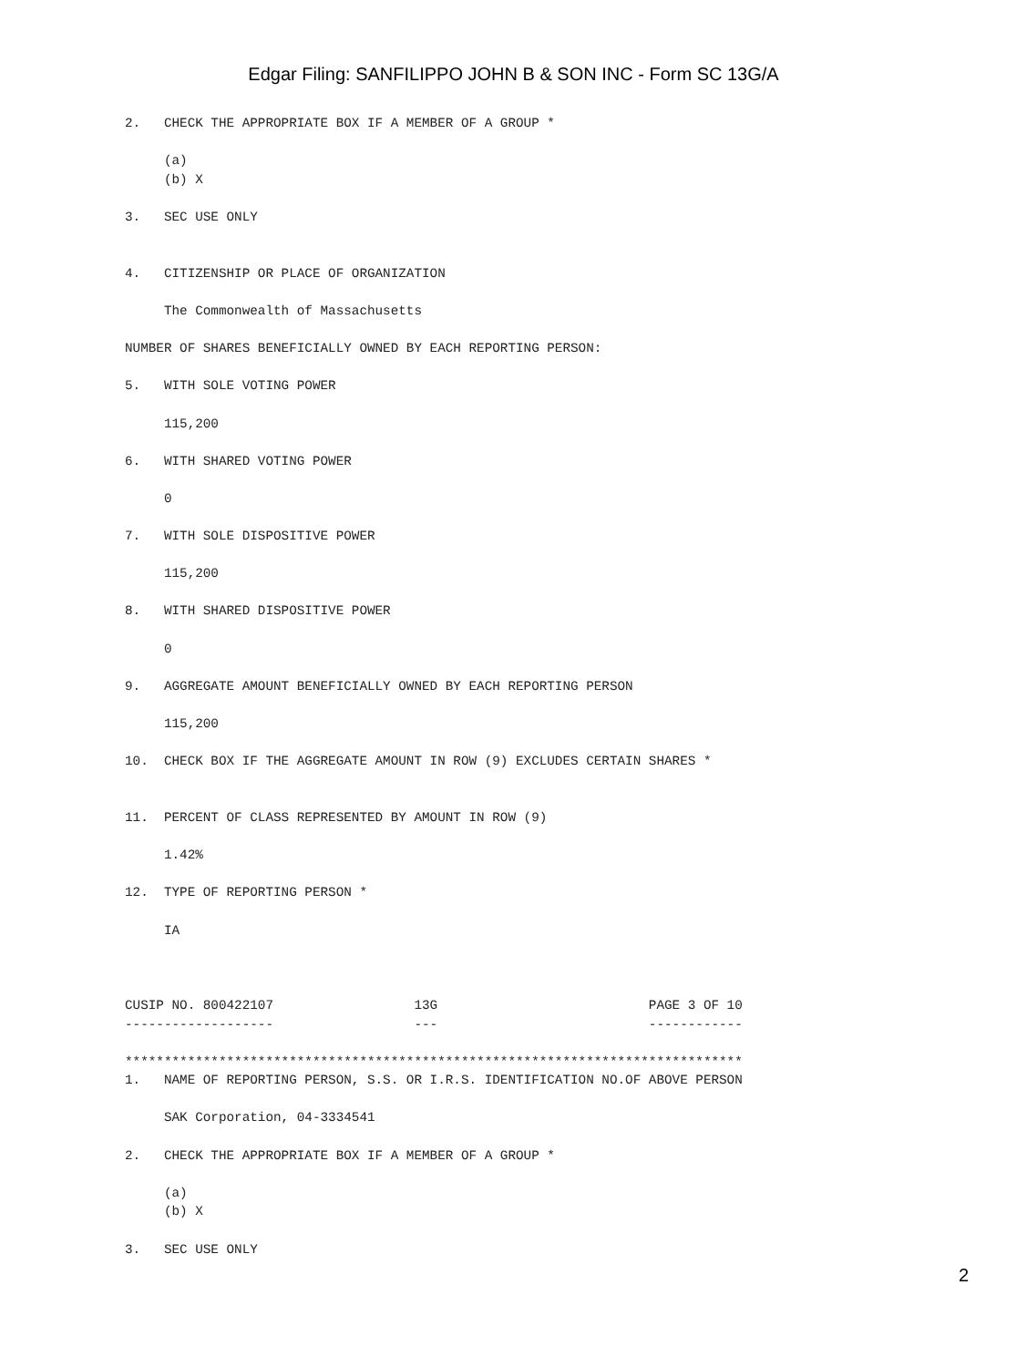Edgar Filing: SANFILIPPO JOHN B & SON INC - Form SC 13G/A
2.   CHECK THE APPROPRIATE BOX IF A MEMBER OF A GROUP *

     (a)
     (b) X

3.   SEC USE ONLY


4.   CITIZENSHIP OR PLACE OF ORGANIZATION

     The Commonwealth of Massachusetts

NUMBER OF SHARES BENEFICIALLY OWNED BY EACH REPORTING PERSON:

5.   WITH SOLE VOTING POWER

     115,200

6.   WITH SHARED VOTING POWER

     0

7.   WITH SOLE DISPOSITIVE POWER

     115,200

8.   WITH SHARED DISPOSITIVE POWER

     0

9.   AGGREGATE AMOUNT BENEFICIALLY OWNED BY EACH REPORTING PERSON

     115,200

10.  CHECK BOX IF THE AGGREGATE AMOUNT IN ROW (9) EXCLUDES CERTAIN SHARES *


11.  PERCENT OF CLASS REPRESENTED BY AMOUNT IN ROW (9)

     1.42%

12.  TYPE OF REPORTING PERSON *

     IA



CUSIP NO. 800422107                  13G                           PAGE 3 OF 10
-------------------                  ---                           ------------

*******************************************************************************
1.   NAME OF REPORTING PERSON, S.S. OR I.R.S. IDENTIFICATION NO.OF ABOVE PERSON

     SAK Corporation, 04-3334541

2.   CHECK THE APPROPRIATE BOX IF A MEMBER OF A GROUP *

     (a)
     (b) X

3.   SEC USE ONLY
2